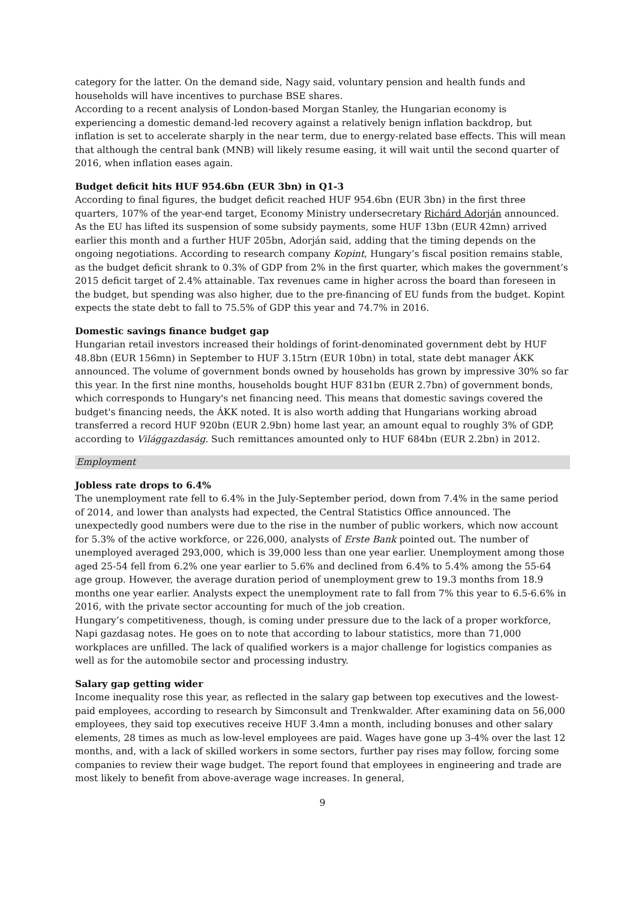category for the latter. On the demand side, Nagy said, voluntary pension and health funds and households will have incentives to purchase BSE shares.
According to a recent analysis of London-based Morgan Stanley, the Hungarian economy is experiencing a domestic demand-led recovery against a relatively benign inflation backdrop, but inflation is set to accelerate sharply in the near term, due to energy-related base effects. This will mean that although the central bank (MNB) will likely resume easing, it will wait until the second quarter of 2016, when inflation eases again.
Budget deficit hits HUF 954.6bn (EUR 3bn) in Q1-3
According to final figures, the budget deficit reached HUF 954.6bn (EUR 3bn) in the first three quarters, 107% of the year-end target, Economy Ministry undersecretary Richárd Adorján announced. As the EU has lifted its suspension of some subsidy payments, some HUF 13bn (EUR 42mn) arrived earlier this month and a further HUF 205bn, Adorján said, adding that the timing depends on the ongoing negotiations. According to research company Kopint, Hungary’s fiscal position remains stable, as the budget deficit shrank to 0.3% of GDP from 2% in the first quarter, which makes the government’s 2015 deficit target of 2.4% attainable. Tax revenues came in higher across the board than foreseen in the budget, but spending was also higher, due to the pre-financing of EU funds from the budget. Kopint expects the state debt to fall to 75.5% of GDP this year and 74.7% in 2016.
Domestic savings finance budget gap
Hungarian retail investors increased their holdings of forint-denominated government debt by HUF 48.8bn (EUR 156mn) in September to HUF 3.15trn (EUR 10bn) in total, state debt manager ÁKK announced. The volume of government bonds owned by households has grown by impressive 30% so far this year. In the first nine months, households bought HUF 831bn (EUR 2.7bn) of government bonds, which corresponds to Hungary's net financing need. This means that domestic savings covered the budget's financing needs, the ÁKK noted. It is also worth adding that Hungarians working abroad transferred a record HUF 920bn (EUR 2.9bn) home last year, an amount equal to roughly 3% of GDP, according to Világgazdaság. Such remittances amounted only to HUF 684bn (EUR 2.2bn) in 2012.
Employment
Jobless rate drops to 6.4%
The unemployment rate fell to 6.4% in the July-September period, down from 7.4% in the same period of 2014, and lower than analysts had expected, the Central Statistics Office announced. The unexpectedly good numbers were due to the rise in the number of public workers, which now account for 5.3% of the active workforce, or 226,000, analysts of Erste Bank pointed out. The number of unemployed averaged 293,000, which is 39,000 less than one year earlier. Unemployment among those aged 25-54 fell from 6.2% one year earlier to 5.6% and declined from 6.4% to 5.4% among the 55-64 age group. However, the average duration period of unemployment grew to 19.3 months from 18.9 months one year earlier. Analysts expect the unemployment rate to fall from 7% this year to 6.5-6.6% in 2016, with the private sector accounting for much of the job creation.
Hungary’s competitiveness, though, is coming under pressure due to the lack of a proper workforce, Napi gazdasag notes. He goes on to note that according to labour statistics, more than 71,000 workplaces are unfilled. The lack of qualified workers is a major challenge for logistics companies as well as for the automobile sector and processing industry.
Salary gap getting wider
Income inequality rose this year, as reflected in the salary gap between top executives and the lowest-paid employees, according to research by Simconsult and Trenkwalder. After examining data on 56,000 employees, they said top executives receive HUF 3.4mn a month, including bonuses and other salary elements, 28 times as much as low-level employees are paid. Wages have gone up 3-4% over the last 12 months, and, with a lack of skilled workers in some sectors, further pay rises may follow, forcing some companies to review their wage budget. The report found that employees in engineering and trade are most likely to benefit from above-average wage increases. In general,
9